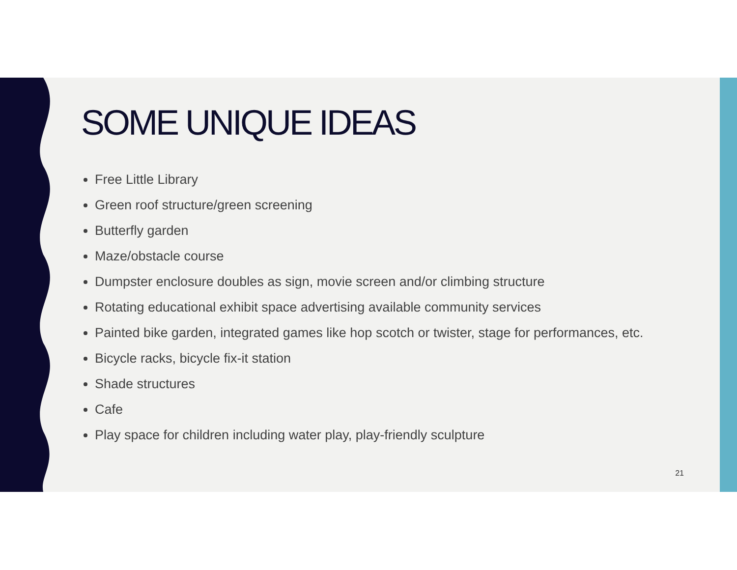SOME UNIQUE IDEAS
Free Little Library
Green roof structure/green screening
Butterfly garden
Maze/obstacle course
Dumpster enclosure doubles as sign, movie screen and/or climbing structure
Rotating educational exhibit space advertising available community services
Painted bike garden, integrated games like hop scotch or twister, stage for performances, etc.
Bicycle racks, bicycle fix-it station
Shade structures
Cafe
Play space for children including water play, play-friendly sculpture
21